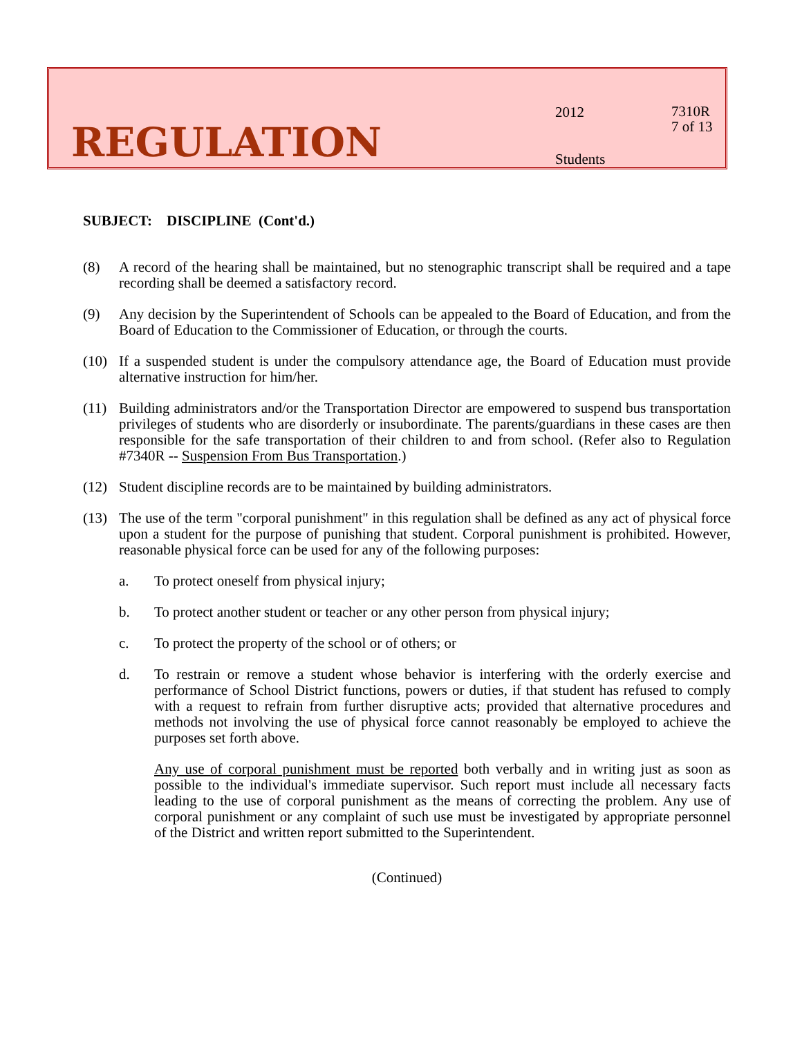REGULATION
2012
7310R
7 of 13
Students
SUBJECT: DISCIPLINE (Cont'd.)
(8) A record of the hearing shall be maintained, but no stenographic transcript shall be required and a tape recording shall be deemed a satisfactory record.
(9) Any decision by the Superintendent of Schools can be appealed to the Board of Education, and from the Board of Education to the Commissioner of Education, or through the courts.
(10) If a suspended student is under the compulsory attendance age, the Board of Education must provide alternative instruction for him/her.
(11) Building administrators and/or the Transportation Director are empowered to suspend bus transportation privileges of students who are disorderly or insubordinate. The parents/guardians in these cases are then responsible for the safe transportation of their children to and from school. (Refer also to Regulation #7340R -- Suspension From Bus Transportation.)
(12) Student discipline records are to be maintained by building administrators.
(13) The use of the term "corporal punishment" in this regulation shall be defined as any act of physical force upon a student for the purpose of punishing that student. Corporal punishment is prohibited. However, reasonable physical force can be used for any of the following purposes:
a. To protect oneself from physical injury;
b. To protect another student or teacher or any other person from physical injury;
c. To protect the property of the school or of others; or
d. To restrain or remove a student whose behavior is interfering with the orderly exercise and performance of School District functions, powers or duties, if that student has refused to comply with a request to refrain from further disruptive acts; provided that alternative procedures and methods not involving the use of physical force cannot reasonably be employed to achieve the purposes set forth above.
Any use of corporal punishment must be reported both verbally and in writing just as soon as possible to the individual's immediate supervisor. Such report must include all necessary facts leading to the use of corporal punishment as the means of correcting the problem. Any use of corporal punishment or any complaint of such use must be investigated by appropriate personnel of the District and written report submitted to the Superintendent.
(Continued)